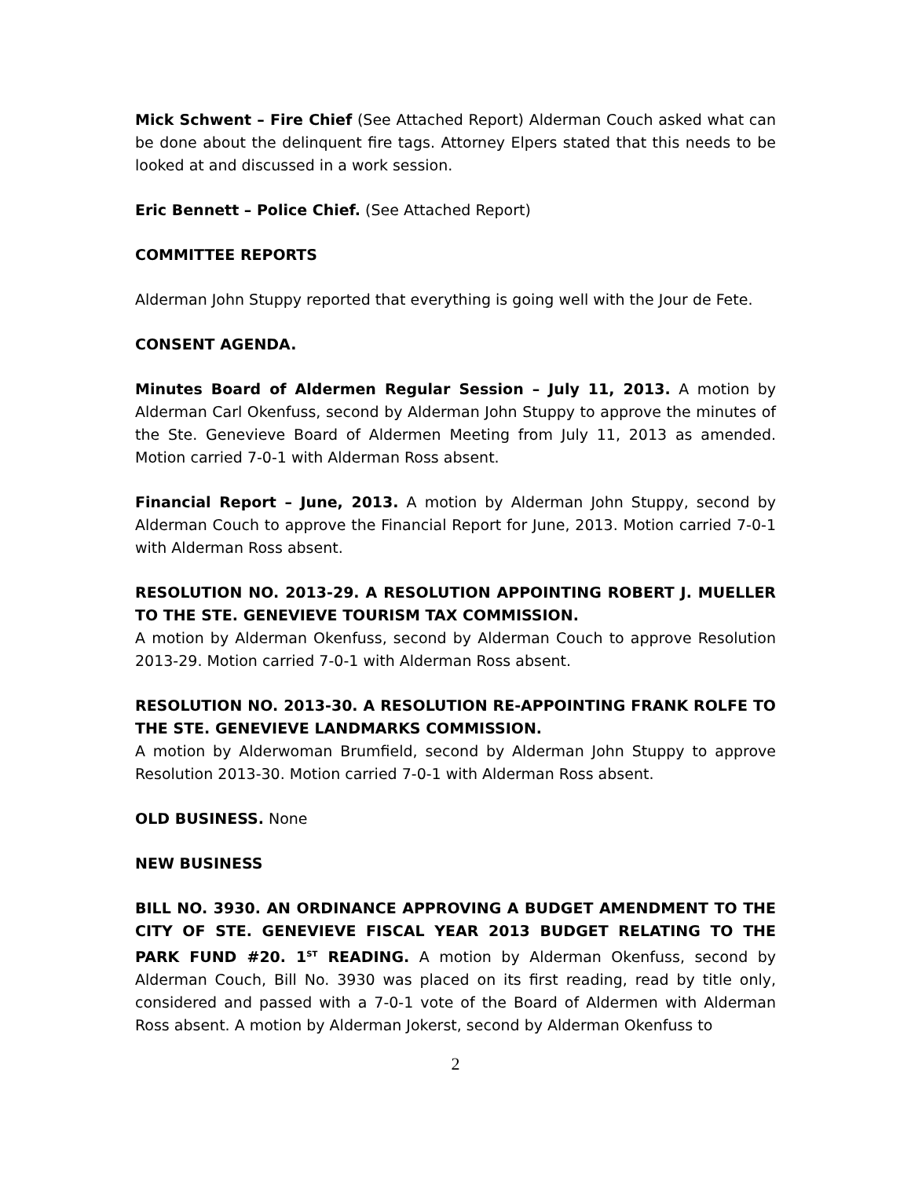Mick Schwent – Fire Chief (See Attached Report) Alderman Couch asked what can be done about the delinquent fire tags. Attorney Elpers stated that this needs to be looked at and discussed in a work session.
Eric Bennett – Police Chief. (See Attached Report)
COMMITTEE REPORTS
Alderman John Stuppy reported that everything is going well with the Jour de Fete.
CONSENT AGENDA.
Minutes Board of Aldermen Regular Session – July 11, 2013. A motion by Alderman Carl Okenfuss, second by Alderman John Stuppy to approve the minutes of the Ste. Genevieve Board of Aldermen Meeting from July 11, 2013 as amended. Motion carried 7-0-1 with Alderman Ross absent.
Financial Report – June, 2013. A motion by Alderman John Stuppy, second by Alderman Couch to approve the Financial Report for June, 2013. Motion carried 7-0-1 with Alderman Ross absent.
RESOLUTION NO. 2013-29. A RESOLUTION APPOINTING ROBERT J. MUELLER TO THE STE. GENEVIEVE TOURISM TAX COMMISSION.
A motion by Alderman Okenfuss, second by Alderman Couch to approve Resolution 2013-29. Motion carried 7-0-1 with Alderman Ross absent.
RESOLUTION NO. 2013-30. A RESOLUTION RE-APPOINTING FRANK ROLFE TO THE STE. GENEVIEVE LANDMARKS COMMISSION.
A motion by Alderwoman Brumfield, second by Alderman John Stuppy to approve Resolution 2013-30. Motion carried 7-0-1 with Alderman Ross absent.
OLD BUSINESS. None
NEW BUSINESS
BILL NO. 3930. AN ORDINANCE APPROVING A BUDGET AMENDMENT TO THE CITY OF STE. GENEVIEVE FISCAL YEAR 2013 BUDGET RELATING TO THE PARK FUND #20. 1<sup>ST</sup> READING. A motion by Alderman Okenfuss, second by Alderman Couch, Bill No. 3930 was placed on its first reading, read by title only, considered and passed with a 7-0-1 vote of the Board of Aldermen with Alderman Ross absent. A motion by Alderman Jokerst, second by Alderman Okenfuss to
2